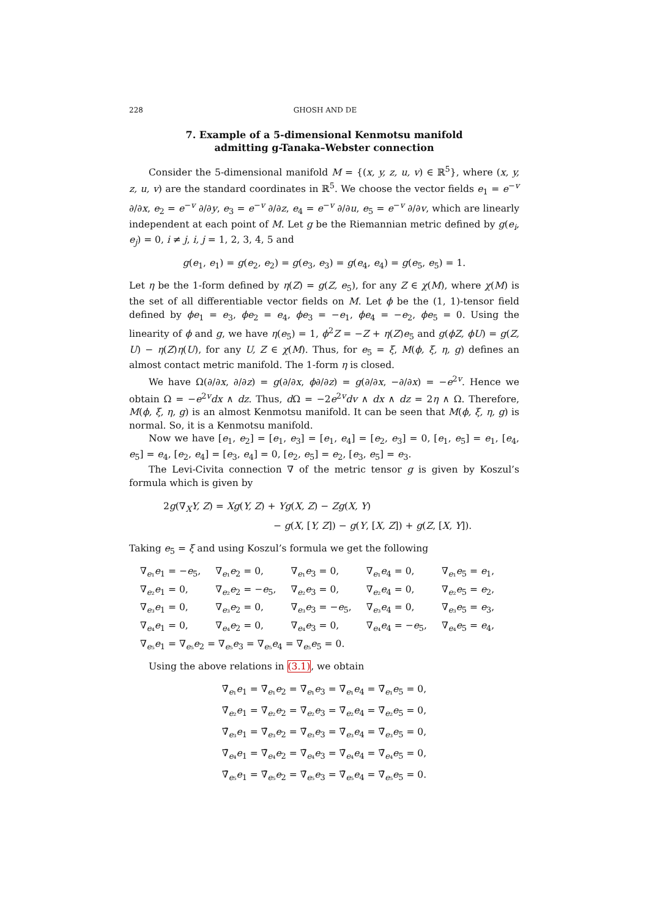228 GHOSH AND DE
7. Example of a 5-dimensional Kenmotsu manifold
admitting g-Tanaka–Webster connection
Consider the 5-dimensional manifold M = {(x, y, z, u, v) ∈ ℝ<sup>5</sup>}, where (x, y, z, u, v) are the standard coordinates in ℝ<sup>5</sup>. We choose the vector fields e<sub>1</sub> = e<sup>−v</sup> ∂/∂x, e<sub>2</sub> = e<sup>−v</sup> ∂/∂y, e<sub>3</sub> = e<sup>−v</sup> ∂/∂z, e<sub>4</sub> = e<sup>−v</sup> ∂/∂u, e<sub>5</sub> = e<sup>−v</sup> ∂/∂v, which are linearly independent at each point of M. Let g be the Riemannian metric defined by g(e<sub>i</sub>, e<sub>j</sub>) = 0, i ≠ j, i, j = 1, 2, 3, 4, 5 and
g(e<sub>1</sub>, e<sub>1</sub>) = g(e<sub>2</sub>, e<sub>2</sub>) = g(e<sub>3</sub>, e<sub>3</sub>) = g(e<sub>4</sub>, e<sub>4</sub>) = g(e<sub>5</sub>, e<sub>5</sub>) = 1.
Let η be the 1-form defined by η(Z) = g(Z, e<sub>5</sub>), for any Z ∈ χ(M), where χ(M) is the set of all differentiable vector fields on M. Let ϕ be the (1, 1)-tensor field defined by ϕe<sub>1</sub> = e<sub>3</sub>, ϕe<sub>2</sub> = e<sub>4</sub>, ϕe<sub>3</sub> = −e<sub>1</sub>, ϕe<sub>4</sub> = −e<sub>2</sub>, ϕe<sub>5</sub> = 0. Using the linearity of ϕ and g, we have η(e<sub>5</sub>) = 1, ϕ<sup>2</sup>Z = −Z + η(Z)e<sub>5</sub> and g(ϕZ, ϕU) = g(Z, U) − η(Z)η(U), for any U, Z ∈ χ(M). Thus, for e<sub>5</sub> = ξ, M(ϕ, ξ, η, g) defines an almost contact metric manifold. The 1-form η is closed.
We have Ω(∂/∂x, ∂/∂z) = g(∂/∂x, ϕ∂/∂z) = g(∂/∂x, −∂/∂x) = −e<sup>2v</sup>. Hence we obtain Ω = −e<sup>2v</sup>dx ∧ dz. Thus, d Ω = −2e<sup>2v</sup>dv ∧ dx ∧ dz = 2η ∧ Ω. Therefore, M(ϕ, ξ, η, g) is an almost Kenmotsu manifold. It can be seen that M(ϕ, ξ, η, g) is normal. So, it is a Kenmotsu manifold.
Now we have [e<sub>1</sub>, e<sub>2</sub>] = [e<sub>1</sub>, e<sub>3</sub>] = [e<sub>1</sub>, e<sub>4</sub>] = [e<sub>2</sub>, e<sub>3</sub>] = 0, [e<sub>1</sub>, e<sub>5</sub>] = e<sub>1</sub>, [e<sub>4</sub>, e<sub>5</sub>] = e<sub>4</sub>, [e<sub>2</sub>, e<sub>4</sub>] = [e<sub>3</sub>, e<sub>4</sub>] = 0, [e<sub>2</sub>, e<sub>5</sub>] = e<sub>2</sub>, [e<sub>3</sub>, e<sub>5</sub>] = e<sub>3</sub>.
The Levi-Civita connection ∇ of the metric tensor g is given by Koszul’s formula which is given by
2g(∇<sub>X</sub>Y, Z) = Xg(Y, Z) + Yg(X, Z) − Zg(X, Y)
− g(X, [Y, Z]) − g(Y, [X, Z]) + g(Z, [X, Y]).
Taking e<sub>5</sub> = ξ and using Koszul’s formula we get the following
| ∇<sub>e₁</sub> e<sub>1</sub> = − e<sub>5</sub>, | ∇<sub>e₁</sub> e<sub>2</sub> = 0, | ∇<sub>e₁</sub> e<sub>3</sub> = 0, | ∇<sub>e₁</sub> e<sub>4</sub> = 0, | ∇<sub>e₁</sub> e<sub>5</sub> = e<sub>1</sub>, |
| ∇<sub>e₂</sub> e<sub>1</sub> = 0, | ∇<sub>e₂</sub> e<sub>2</sub> = − e<sub>5</sub>, | ∇<sub>e₂</sub> e<sub>3</sub> = 0, | ∇<sub>e₂</sub> e<sub>4</sub> = 0, | ∇<sub>e₂</sub> e<sub>5</sub> = e<sub>2</sub>, |
| ∇<sub>e₃</sub> e<sub>1</sub> = 0, | ∇<sub>e₃</sub> e<sub>2</sub> = 0, | ∇<sub>e₃</sub> e<sub>3</sub> = − e<sub>5</sub>, | ∇<sub>e₃</sub> e<sub>4</sub> = 0, | ∇<sub>e₃</sub> e<sub>5</sub> = e<sub>3</sub>, |
| ∇<sub>e₄</sub> e<sub>1</sub> = 0, | ∇<sub>e₄</sub> e<sub>2</sub> = 0, | ∇<sub>e₄</sub> e<sub>3</sub> = 0, | ∇<sub>e₄</sub> e<sub>4</sub> = − e<sub>5</sub>, | ∇<sub>e₄</sub> e<sub>5</sub> = e<sub>4</sub>, |
| ∇<sub>e₅</sub> e<sub>1</sub> = ∇<sub>e₅</sub> e<sub>2</sub> = ∇<sub>e₅</sub> e<sub>3</sub> = ∇<sub>e₅</sub> e<sub>4</sub> = ∇<sub>e₅</sub> e<sub>5</sub> = 0. | | | | |
Using the above relations in (3.1), we obtain
∇̄<sub>e₁</sub>e<sub>1</sub> = ∇̄<sub>e₁</sub>e<sub>2</sub> = ∇̄<sub>e₁</sub>e<sub>3</sub> = ∇̄<sub>e₁</sub>e<sub>4</sub> = ∇̄<sub>e₁</sub>e<sub>5</sub> = 0,
∇̄<sub>e₂</sub>e<sub>1</sub> = ∇̄<sub>e₂</sub>e<sub>2</sub> = ∇̄<sub>e₂</sub>e<sub>3</sub> = ∇̄<sub>e₂</sub>e<sub>4</sub> = ∇̄<sub>e₂</sub>e<sub>5</sub> = 0,
∇̄<sub>e₃</sub>e<sub>1</sub> = ∇̄<sub>e₃</sub>e<sub>2</sub> = ∇̄<sub>e₃</sub>e<sub>3</sub> = ∇̄<sub>e₃</sub>e<sub>4</sub> = ∇̄<sub>e₃</sub>e<sub>5</sub> = 0,
∇̄<sub>e₄</sub>e<sub>1</sub> = ∇̄<sub>e₄</sub>e<sub>2</sub> = ∇̄<sub>e₄</sub>e<sub>3</sub> = ∇̄<sub>e₄</sub>e<sub>4</sub> = ∇̄<sub>e₄</sub>e<sub>5</sub> = 0,
∇̄<sub>e₅</sub>e<sub>1</sub> = ∇̄<sub>e₅</sub>e<sub>2</sub> = ∇̄<sub>e₅</sub>e<sub>3</sub> = ∇̄<sub>e₅</sub>e<sub>4</sub> = ∇̄<sub>e₅</sub>e<sub>5</sub> = 0.